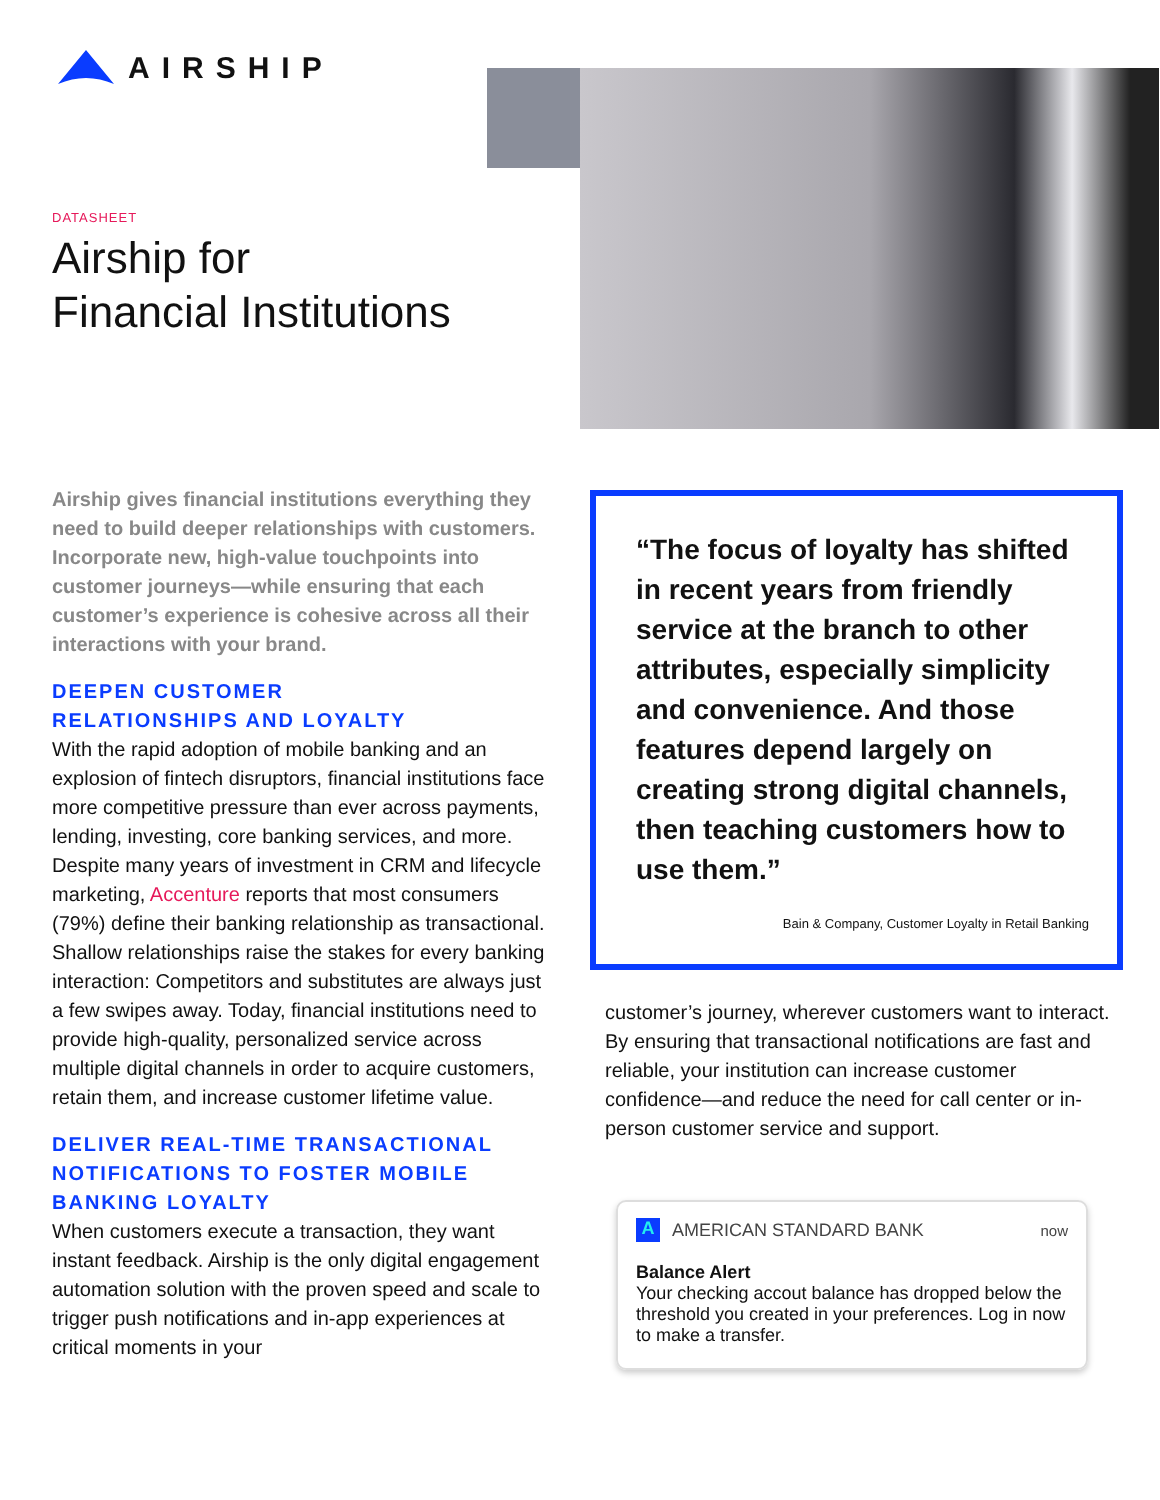AIRSHIP
DATASHEET
Airship for
Financial Institutions
Airship gives financial institutions everything they need to build deeper relationships with customers. Incorporate new, high-value touchpoints into customer journeys—while ensuring that each customer’s experience is cohesive across all their interactions with your brand.
DEEPEN CUSTOMER
RELATIONSHIPS AND LOYALTY
With the rapid adoption of mobile banking and an explosion of fintech disruptors, financial institutions face more competitive pressure than ever across payments, lending, investing, core banking services, and more. Despite many years of investment in CRM and lifecycle marketing, Accenture reports that most consumers (79%) define their banking relationship as transactional. Shallow relationships raise the stakes for every banking interaction: Competitors and substitutes are always just a few swipes away. Today, financial institutions need to provide high-quality, personalized service across multiple digital channels in order to acquire customers, retain them, and increase customer lifetime value.
DELIVER REAL-TIME TRANSACTIONAL NOTIFICATIONS TO FOSTER MOBILE BANKING LOYALTY
When customers execute a transaction, they want instant feedback. Airship is the only digital engagement automation solution with the proven speed and scale to trigger push notifications and in-app experiences at critical moments in your
“The focus of loyalty has shifted in recent years from friendly service at the branch to other attributes, especially simplicity and convenience. And those features depend largely on creating strong digital channels, then teaching customers how to use them.”
Bain & Company, Customer Loyalty in Retail Banking
customer’s journey, wherever customers want to interact. By ensuring that transactional notifications are fast and reliable, your institution can increase customer confidence—and reduce the need for call center or in-person customer service and support.
A AMERICAN STANDARD BANK now
Balance Alert
Your checking accout balance has dropped below the threshold you created in your preferences. Log in now to make a transfer.